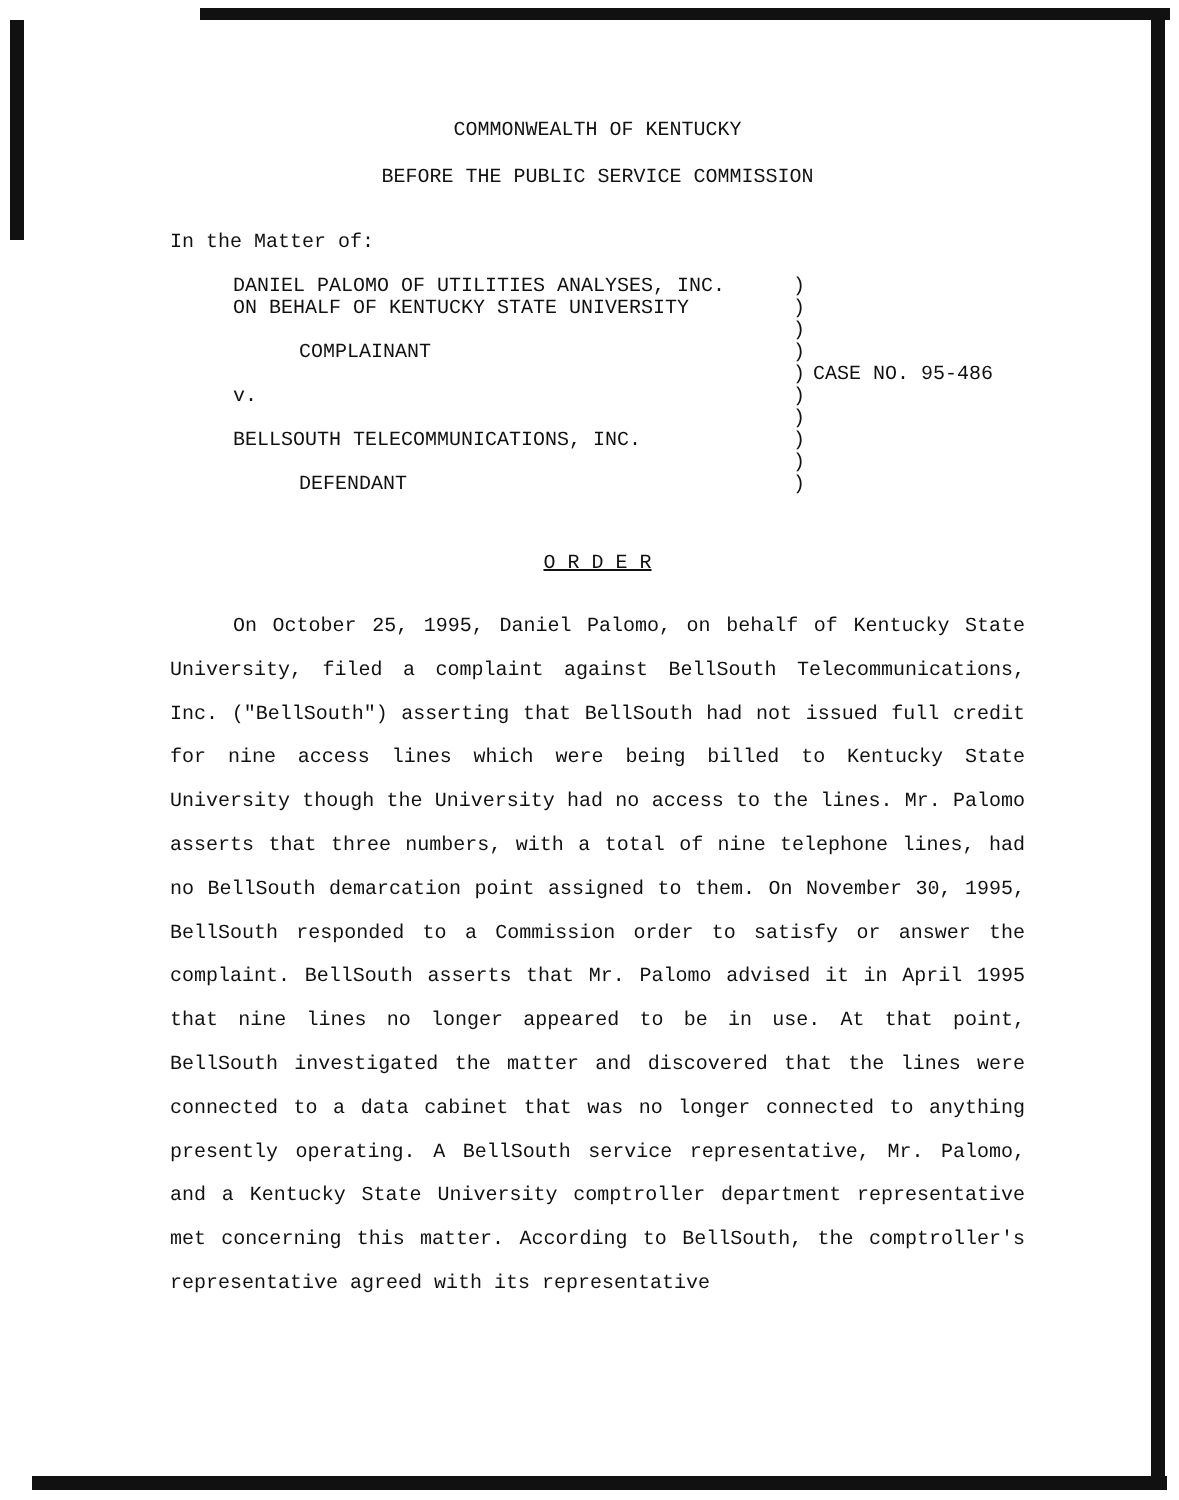COMMONWEALTH OF KENTUCKY
BEFORE THE PUBLIC SERVICE COMMISSION
In the Matter of:
DANIEL PALOMO OF UTILITIES ANALYSES, INC.
ON BEHALF OF KENTUCKY STATE UNIVERSITY
COMPLAINANT
v.
BELLSOUTH TELECOMMUNICATIONS, INC.
DEFENDANT
)
)
)
)
)
)
)
)
)
)
CASE NO. 95-486
O R D E R
On October 25, 1995, Daniel Palomo, on behalf of Kentucky State University, filed a complaint against BellSouth Telecommunications, Inc. ("BellSouth") asserting that BellSouth had not issued full credit for nine access lines which were being billed to Kentucky State University though the University had no access to the lines. Mr. Palomo asserts that three numbers, with a total of nine telephone lines, had no BellSouth demarcation point assigned to them. On November 30, 1995, BellSouth responded to a Commission order to satisfy or answer the complaint. BellSouth asserts that Mr. Palomo advised it in April 1995 that nine lines no longer appeared to be in use. At that point, BellSouth investigated the matter and discovered that the lines were connected to a data cabinet that was no longer connected to anything presently operating. A BellSouth service representative, Mr. Palomo, and a Kentucky State University comptroller department representative met concerning this matter. According to BellSouth, the comptroller's representative agreed with its representative